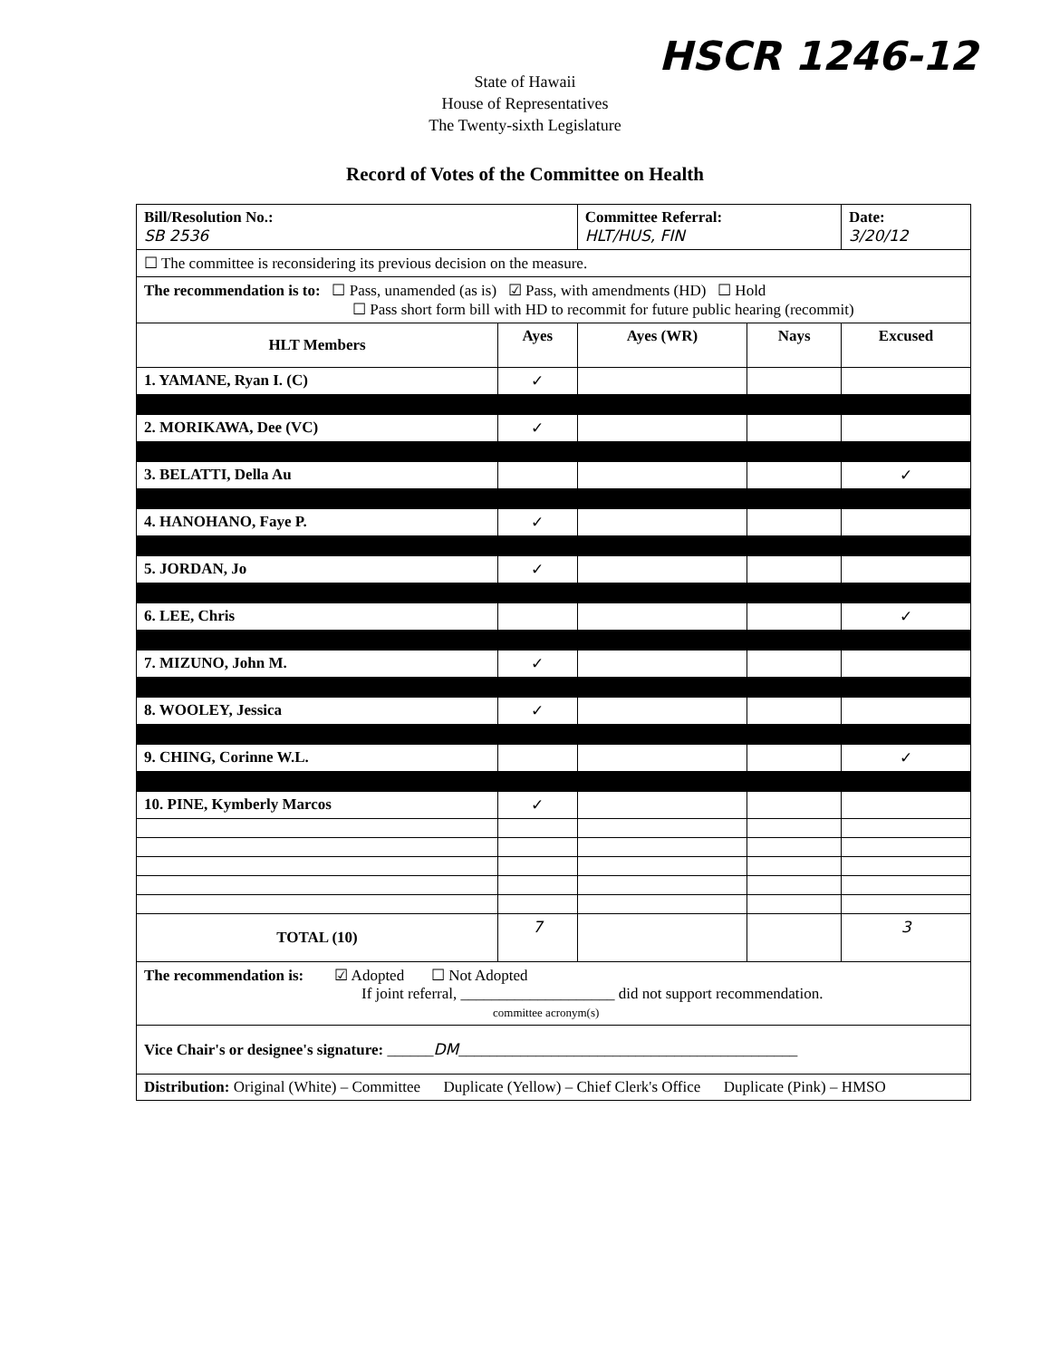State of Hawaii
House of Representatives
The Twenty-sixth Legislature
HSCR 1246-12
Record of Votes of the Committee on Health
| Bill/Resolution No.: SB 2536 | | Committee Referral: HLT/HUS, FIN | | Date: 3/20/12 |
| ☐ The committee is reconsidering its previous decision on the measure. | | | | |
| The recommendation is to: ☐ Pass, unamended (as is) ☑ Pass, with amendments (HD) ☐ Hold ☐ Pass short form bill with HD to recommit for future public hearing (recommit) | | | | |
| HLT Members | Ayes | Ayes (WR) | Nays | Excused |
| 1. YAMANE, Ryan I. (C) | ✓ | | | |
| 2. MORIKAWA, Dee (VC) | ✓ | | | |
| 3. BELATTI, Della Au | | | | ✓ |
| 4. HANOHANO, Faye P. | ✓ | | | |
| 5. JORDAN, Jo | ✓ | | | |
| 6. LEE, Chris | | | | ✓ |
| 7. MIZUNO, John M. | ✓ | | | |
| 8. WOOLEY, Jessica | ✓ | | | |
| 9. CHING, Corinne W.L. | | | | ✓ |
| 10. PINE, Kymberly Marcos | ✓ | | | |
| TOTAL (10) | 7 | | | 3 |
| The recommendation is: ☑ Adopted ☐ Not Adopted If joint referral, ____________________ did not support recommendation. committee acronym(s) | | | | |
| Vice Chair's or designee's signature: ______ DM ____________________________________________ | | | | |
| Distribution: Original (White) – Committee Duplicate (Yellow) – Chief Clerk's Office Duplicate (Pink) – HMSO | | | | |